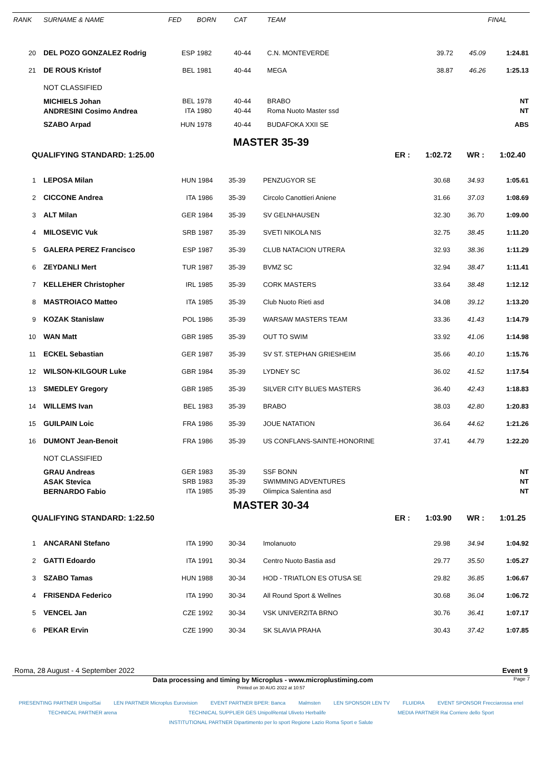| RANK | SURNAME & NAME | FED | BORN | CAT | TEAM | | | FINAL |
| --- | --- | --- | --- | --- | --- | --- | --- | --- |
| 20 | DEL POZO GONZALEZ Rodrig | ESP | 1982 | 40-44 | C.N. MONTEVERDE | 39.72 | 45.09 | 1:24.81 |
| 21 | DE ROUS Kristof | BEL | 1981 | 40-44 | MEGA | 38.87 | 46.26 | 1:25.13 |
| | NOT CLASSIFIED | | | | | | | |
| | MICHIELS Johan | BEL | 1978 | 40-44 | BRABO | | | NT |
| | ANDRESINI Cosimo Andrea | ITA | 1980 | 40-44 | Roma Nuoto Master ssd | | | NT |
| | SZABO Arpad | HUN | 1978 | 40-44 | BUDAFOKA XXII SE | | | ABS |
MASTER 35-39
QUALIFYING STANDARD: 1:25.00 ER : 1:02.72 WR : 1:02.40
| 1 | LEPOSA Milan | HUN | 1984 | 35-39 | PENZUGYOR SE | 30.68 | 34.93 | 1:05.61 |
| 2 | CICCONE Andrea | ITA | 1986 | 35-39 | Circolo Canottieri Aniene | 31.66 | 37.03 | 1:08.69 |
| 3 | ALT Milan | GER | 1984 | 35-39 | SV GELNHAUSEN | 32.30 | 36.70 | 1:09.00 |
| 4 | MILOSEVIC Vuk | SRB | 1987 | 35-39 | SVETI NIKOLA NIS | 32.75 | 38.45 | 1:11.20 |
| 5 | GALERA PEREZ Francisco | ESP | 1987 | 35-39 | CLUB NATACION UTRERA | 32.93 | 38.36 | 1:11.29 |
| 6 | ZEYDANLI Mert | TUR | 1987 | 35-39 | BVMZ SC | 32.94 | 38.47 | 1:11.41 |
| 7 | KELLEHER Christopher | IRL | 1985 | 35-39 | CORK MASTERS | 33.64 | 38.48 | 1:12.12 |
| 8 | MASTROIACO Matteo | ITA | 1985 | 35-39 | Club Nuoto Rieti asd | 34.08 | 39.12 | 1:13.20 |
| 9 | KOZAK Stanislaw | POL | 1986 | 35-39 | WARSAW MASTERS TEAM | 33.36 | 41.43 | 1:14.79 |
| 10 | WAN Matt | GBR | 1985 | 35-39 | OUT TO SWIM | 33.92 | 41.06 | 1:14.98 |
| 11 | ECKEL Sebastian | GER | 1987 | 35-39 | SV ST. STEPHAN GRIESHEIM | 35.66 | 40.10 | 1:15.76 |
| 12 | WILSON-KILGOUR Luke | GBR | 1984 | 35-39 | LYDNEY SC | 36.02 | 41.52 | 1:17.54 |
| 13 | SMEDLEY Gregory | GBR | 1985 | 35-39 | SILVER CITY BLUES MASTERS | 36.40 | 42.43 | 1:18.83 |
| 14 | WILLEMS Ivan | BEL | 1983 | 35-39 | BRABO | 38.03 | 42.80 | 1:20.83 |
| 15 | GUILPAIN Loic | FRA | 1986 | 35-39 | JOUE NATATION | 36.64 | 44.62 | 1:21.26 |
| 16 | DUMONT Jean-Benoit | FRA | 1986 | 35-39 | US CONFLANS-SAINTE-HONORINE | 37.41 | 44.79 | 1:22.20 |
| | NOT CLASSIFIED | | | | | | | |
| | GRAU Andreas | GER | 1983 | 35-39 | SSF BONN | | | NT |
| | ASAK Stevica | SRB | 1983 | 35-39 | SWIMMING ADVENTURES | | | NT |
| | BERNARDO Fabio | ITA | 1985 | 35-39 | Olimpica Salentina asd | | | NT |
MASTER 30-34
QUALIFYING STANDARD: 1:22.50 ER : 1:03.90 WR : 1:01.25
| 1 | ANCARANI Stefano | ITA | 1990 | 30-34 | Imolanuoto | 29.98 | 34.94 | 1:04.92 |
| 2 | GATTI Edoardo | ITA | 1991 | 30-34 | Centro Nuoto Bastia asd | 29.77 | 35.50 | 1:05.27 |
| 3 | SZABO Tamas | HUN | 1988 | 30-34 | HOD - TRIATLON ES OTUSA SE | 29.82 | 36.85 | 1:06.67 |
| 4 | FRISENDA Federico | ITA | 1990 | 30-34 | All Round Sport & Wellnes | 30.68 | 36.04 | 1:06.72 |
| 5 | VENCEL Jan | CZE | 1992 | 30-34 | VSK UNIVERZITA BRNO | 30.76 | 36.41 | 1:07.17 |
| 6 | PEKAR Ervin | CZE | 1990 | 30-34 | SK SLAVIA PRAHA | 30.43 | 37.42 | 1:07.85 |
Roma, 28 August - 4 September 2022 Event 9
Data processing and timing by Microplus - www.microplustiming.com Page 7
Printed on 30 AUG 2022 at 10:57
PRESENTING PARTNER UnipolSai
LEN PARTNER Microplus Eurovision
EVENT PARTNER BPER: Banca
Malmsten
LEN SPONSOR LEN TV
FLUIDRA
EVENT SPONSOR Frecciarossa enel
TECHNICAL PARTNER arena
TECHNICAL SUPPLIER GES UnipolRental Uliveto Herbalife
MEDIA PARTNER Rai Corriere dello Sport
INSTITUTIONAL PARTNER Dipartimento per lo sport Regione Lazio Roma Sport e Salute